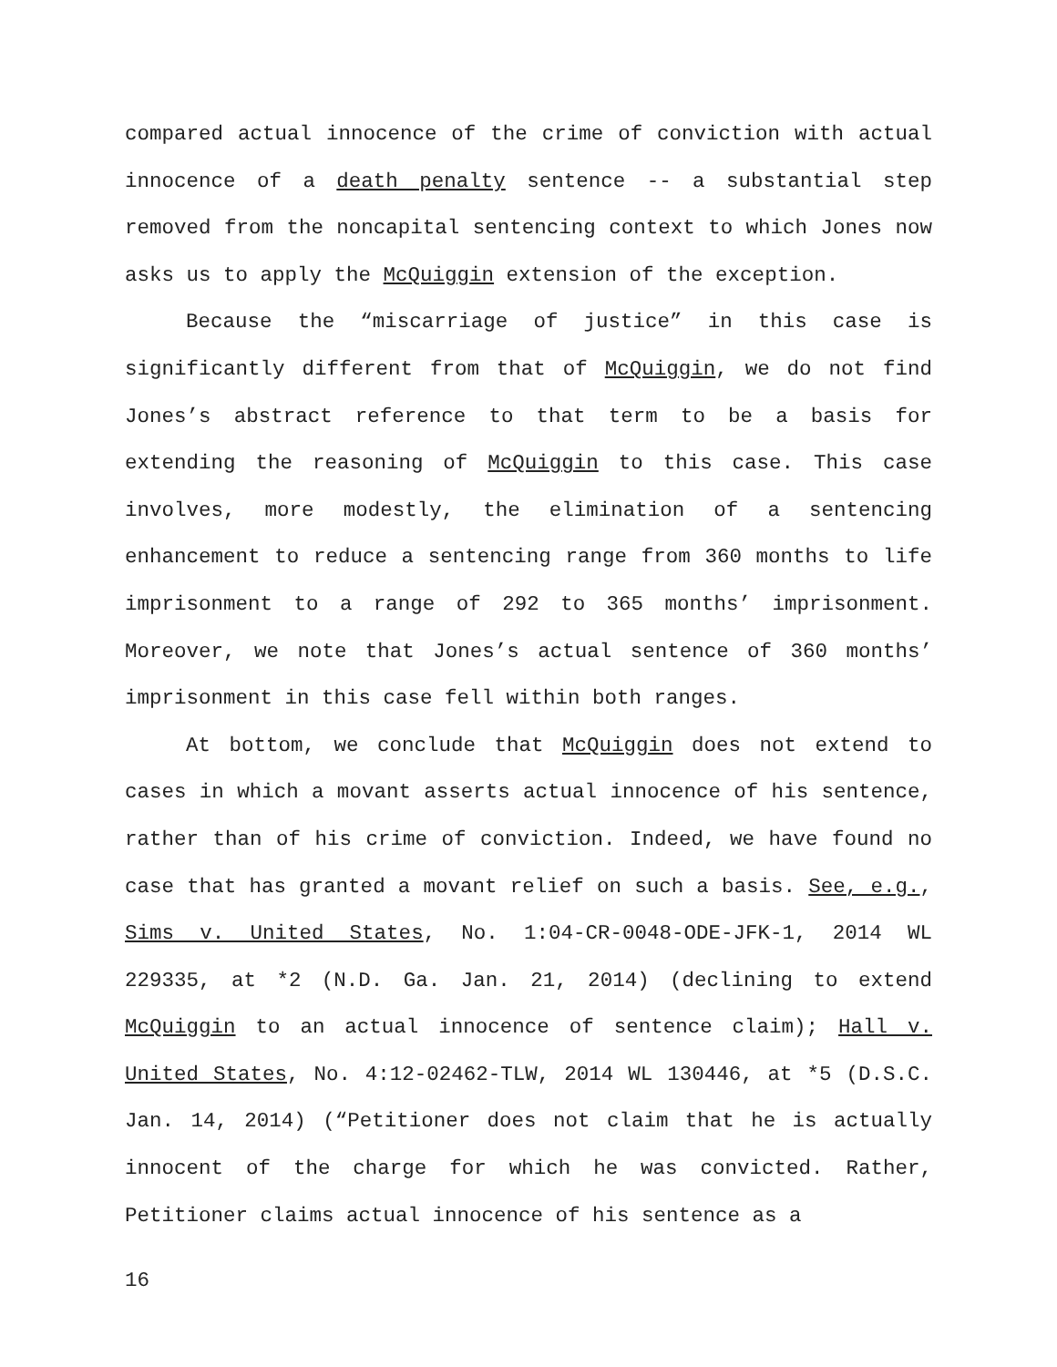compared actual innocence of the crime of conviction with actual innocence of a death penalty sentence -- a substantial step removed from the noncapital sentencing context to which Jones now asks us to apply the McQuiggin extension of the exception.
Because the “miscarriage of justice” in this case is significantly different from that of McQuiggin, we do not find Jones’s abstract reference to that term to be a basis for extending the reasoning of McQuiggin to this case. This case involves, more modestly, the elimination of a sentencing enhancement to reduce a sentencing range from 360 months to life imprisonment to a range of 292 to 365 months’ imprisonment. Moreover, we note that Jones’s actual sentence of 360 months’ imprisonment in this case fell within both ranges.
At bottom, we conclude that McQuiggin does not extend to cases in which a movant asserts actual innocence of his sentence, rather than of his crime of conviction. Indeed, we have found no case that has granted a movant relief on such a basis. See, e.g., Sims v. United States, No. 1:04-CR-0048-ODE-JFK-1, 2014 WL 229335, at *2 (N.D. Ga. Jan. 21, 2014) (declining to extend McQuiggin to an actual innocence of sentence claim); Hall v. United States, No. 4:12-02462-TLW, 2014 WL 130446, at *5 (D.S.C. Jan. 14, 2014) (“Petitioner does not claim that he is actually innocent of the charge for which he was convicted. Rather, Petitioner claims actual innocence of his sentence as a
16